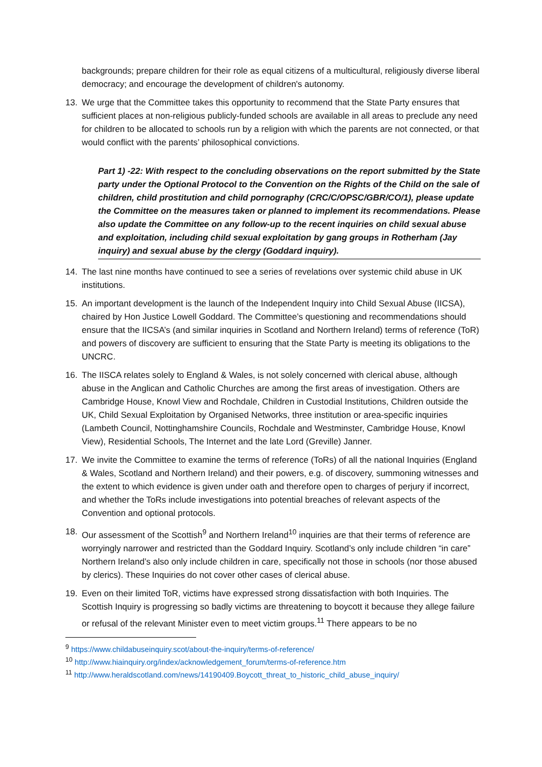backgrounds; prepare children for their role as equal citizens of a multicultural, religiously diverse liberal democracy; and encourage the development of children's autonomy.
13. We urge that the Committee takes this opportunity to recommend that the State Party ensures that sufficient places at non-religious publicly-funded schools are available in all areas to preclude any need for children to be allocated to schools run by a religion with which the parents are not connected, or that would conflict with the parents’ philosophical convictions.
Part 1) -22: With respect to the concluding observations on the report submitted by the State party under the Optional Protocol to the Convention on the Rights of the Child on the sale of children, child prostitution and child pornography (CRC/C/OPSC/GBR/CO/1), please update the Committee on the measures taken or planned to implement its recommendations. Please also update the Committee on any follow-up to the recent inquiries on child sexual abuse and exploitation, including child sexual exploitation by gang groups in Rotherham (Jay inquiry) and sexual abuse by the clergy (Goddard inquiry).
14. The last nine months have continued to see a series of revelations over systemic child abuse in UK institutions.
15. An important development is the launch of the Independent Inquiry into Child Sexual Abuse (IICSA), chaired by Hon Justice Lowell Goddard. The Committee’s questioning and recommendations should ensure that the IICSA’s (and similar inquiries in Scotland and Northern Ireland) terms of reference (ToR) and powers of discovery are sufficient to ensuring that the State Party is meeting its obligations to the UNCRC.
16. The IISCA relates solely to England & Wales, is not solely concerned with clerical abuse, although abuse in the Anglican and Catholic Churches are among the first areas of investigation. Others are Cambridge House, Knowl View and Rochdale, Children in Custodial Institutions, Children outside the UK, Child Sexual Exploitation by Organised Networks, three institution or area-specific inquiries (Lambeth Council, Nottinghamshire Councils, Rochdale and Westminster, Cambridge House, Knowl View), Residential Schools, The Internet and the late Lord (Greville) Janner.
17. We invite the Committee to examine the terms of reference (ToRs) of all the national Inquiries (England & Wales, Scotland and Northern Ireland) and their powers, e.g. of discovery, summoning witnesses and the extent to which evidence is given under oath and therefore open to charges of perjury if incorrect, and whether the ToRs include investigations into potential breaches of relevant aspects of the Convention and optional protocols.
18. Our assessment of the Scottish<sup>9</sup> and Northern Ireland<sup>10</sup> inquiries are that their terms of reference are worryingly narrower and restricted than the Goddard Inquiry. Scotland’s only include children “in care” Northern Ireland’s also only include children in care, specifically not those in schools (nor those abused by clerics). These Inquiries do not cover other cases of clerical abuse.
19. Even on their limited ToR, victims have expressed strong dissatisfaction with both Inquiries. The Scottish Inquiry is progressing so badly victims are threatening to boycott it because they allege failure or refusal of the relevant Minister even to meet victim groups.<sup>11</sup> There appears to be no
<sup>9</sup> https://www.childabuseinquiry.scot/about-the-inquiry/terms-of-reference/
<sup>10</sup> http://www.hiainquiry.org/index/acknowledgement_forum/terms-of-reference.htm
<sup>11</sup> http://www.heraldscotland.com/news/14190409.Boycott_threat_to_historic_child_abuse_inquiry/